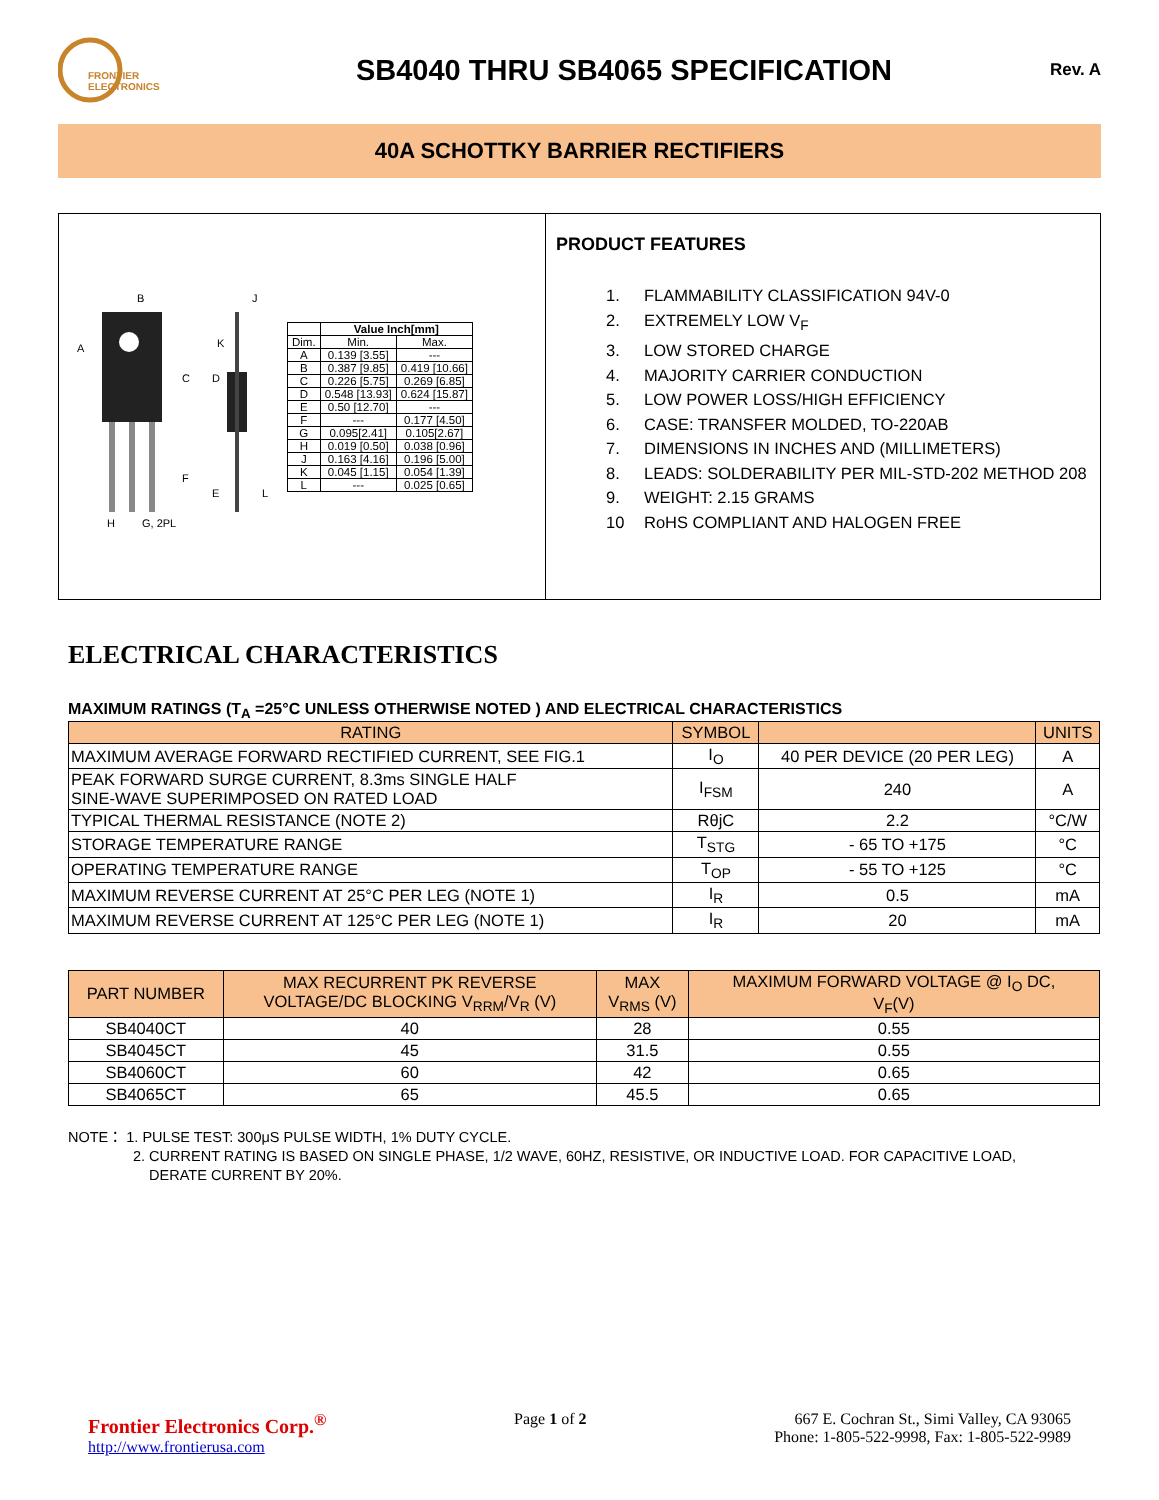FRONTIER
ELECTRONICS
SB4040 THRU SB4065 SPECIFICATION
Rev. A
40A SCHOTTKY BARRIER RECTIFIERS
B
A
C
D
F
E
H
G, 2PL
K
J
L
| | Value Inch[mm] | |
| --- | --- | --- |
| Dim. | Min. | Max. |
| A | 0.139 [3.55] | --- |
| B | 0.387 [9.85] | 0.419 [10.66] |
| C | 0.226 [5.75] | 0.269 [6.85] |
| D | 0.548 [13.93] | 0.624 [15.87] |
| E | 0.50 [12.70] | --- |
| F | --- | 0.177 [4.50] |
| G | 0.095[2.41] | 0.105[2.67] |
| H | 0.019 [0.50] | 0.038 [0.96] |
| J | 0.163 [4.16] | 0.196 [5.00] |
| K | 0.045 [1.15] | 0.054 [1.39] |
| L | --- | 0.025 [0.65] |
PRODUCT FEATURES
1. FLAMMABILITY CLASSIFICATION 94V-0
2. EXTREMELY LOW V<sub>F</sub>
3. LOW STORED CHARGE
4. MAJORITY CARRIER CONDUCTION
5. LOW POWER LOSS/HIGH EFFICIENCY
6. CASE: TRANSFER MOLDED, TO-220AB
7. DIMENSIONS IN INCHES AND (MILLIMETERS)
8. LEADS: SOLDERABILITY PER MIL-STD-202 METHOD 208
9. WEIGHT: 2.15 GRAMS
10 RoHS COMPLIANT AND HALOGEN FREE
ELECTRICAL CHARACTERISTICS
MAXIMUM RATINGS (T<sub>A</sub> =25°C UNLESS OTHERWISE NOTED ) AND ELECTRICAL CHARACTERISTICS
| RATING | SYMBOL | | UNITS |
| --- | --- | --- | --- |
| MAXIMUM AVERAGE FORWARD RECTIFIED CURRENT, SEE FIG.1 | I<sub>O</sub> | 40 PER DEVICE (20 PER LEG) | A |
| PEAK FORWARD SURGE CURRENT, 8.3ms SINGLE HALF SINE-WAVE SUPERIMPOSED ON RATED LOAD | I<sub>FSM</sub> | 240 | A |
| TYPICAL THERMAL RESISTANCE (NOTE 2) | RθjC | 2.2 | °C/W |
| STORAGE TEMPERATURE RANGE | T<sub>STG</sub> | - 65 TO +175 | °C |
| OPERATING TEMPERATURE RANGE | T<sub>OP</sub> | - 55 TO +125 | °C |
| MAXIMUM REVERSE CURRENT AT 25°C PER LEG (NOTE 1) | I<sub>R</sub> | 0.5 | mA |
| MAXIMUM REVERSE CURRENT AT 125°C PER LEG (NOTE 1) | I<sub>R</sub> | 20 | mA |
| PART NUMBER | MAX RECURRENT PK REVERSE VOLTAGE/DC BLOCKING V<sub>RRM</sub>/V<sub>R</sub> (V) | MAX V<sub>RMS</sub> (V) | MAXIMUM FORWARD VOLTAGE @ I<sub>O</sub> DC, V<sub>F</sub>(V) |
| --- | --- | --- | --- |
| SB4040CT | 40 | 28 | 0.55 |
| SB4045CT | 45 | 31.5 | 0.55 |
| SB4060CT | 60 | 42 | 0.65 |
| SB4065CT | 65 | 45.5 | 0.65 |
NOTE： 1. PULSE TEST: 300μS PULSE WIDTH, 1% DUTY CYCLE.
2. CURRENT RATING IS BASED ON SINGLE PHASE, 1/2 WAVE, 60HZ, RESISTIVE, OR INDUCTIVE LOAD. FOR CAPACITIVE LOAD,
DERATE CURRENT BY 20%.
Frontier Electronics Corp.<sup>®</sup>
http://www.frontierusa.com
Page 1 of 2 667 E. Cochran St., Simi Valley, CA 93065
Phone: 1-805-522-9998, Fax: 1-805-522-9989